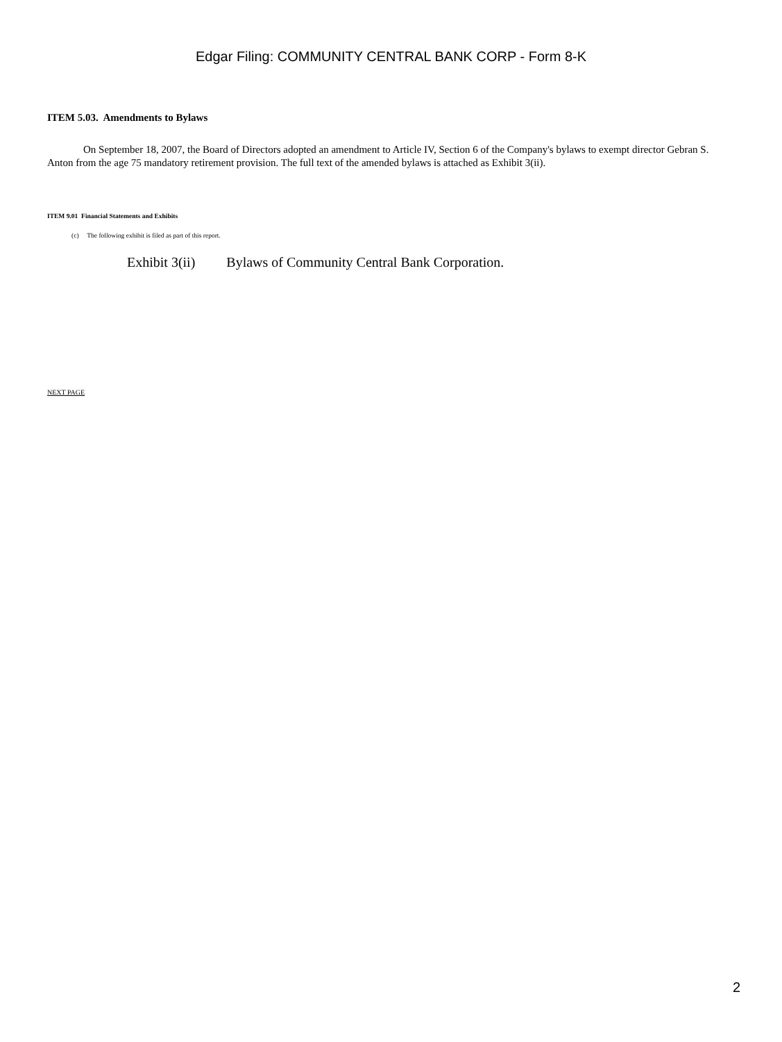Edgar Filing: COMMUNITY CENTRAL BANK CORP - Form 8-K
ITEM 5.03. Amendments to Bylaws
On September 18, 2007, the Board of Directors adopted an amendment to Article IV, Section 6 of the Company's bylaws to exempt director Gebran S. Anton from the age 75 mandatory retirement provision. The full text of the amended bylaws is attached as Exhibit 3(ii).
ITEM 9.01 Financial Statements and Exhibits
(c) The following exhibit is filed as part of this report.
Exhibit 3(ii) Bylaws of Community Central Bank Corporation.
NEXT PAGE
2